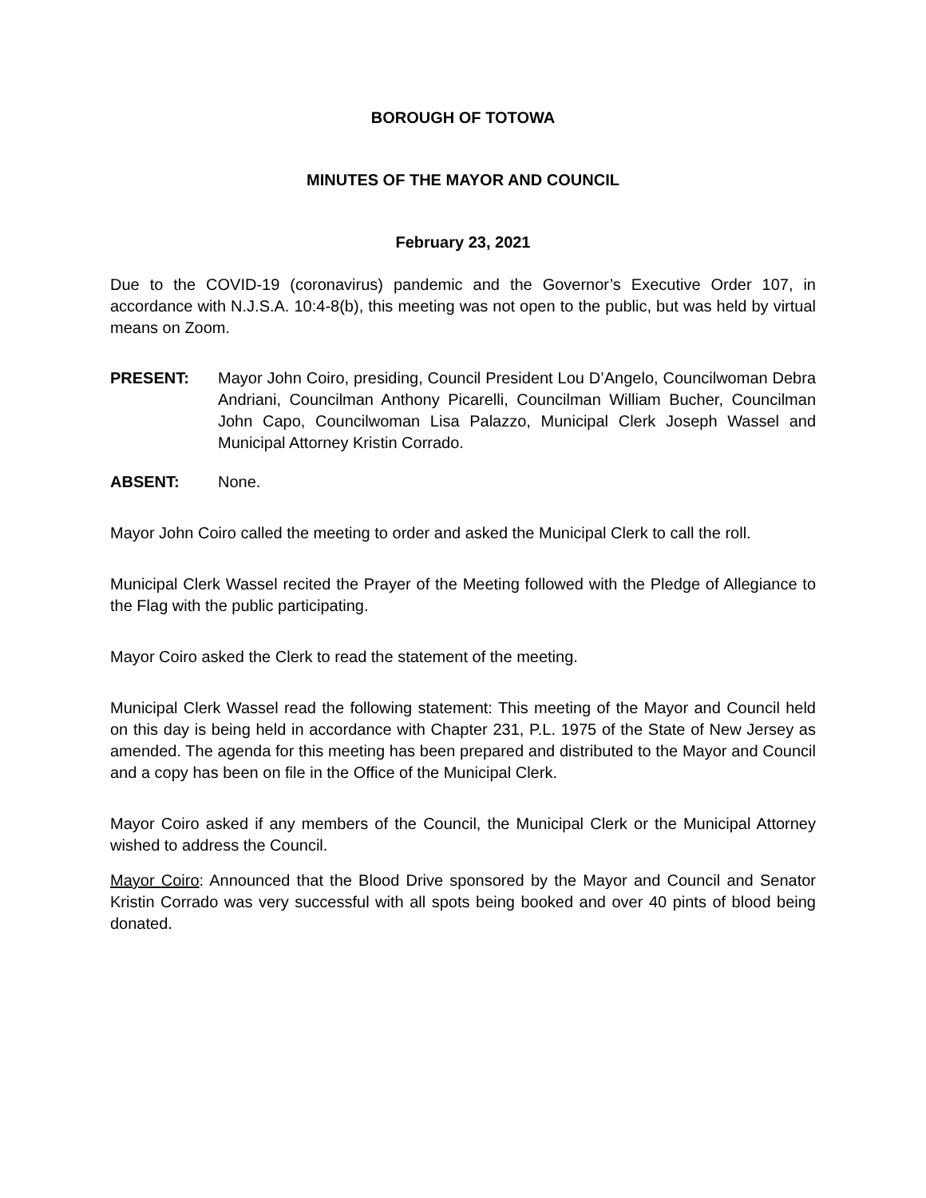BOROUGH OF TOTOWA
MINUTES OF THE MAYOR AND COUNCIL
February 23, 2021
Due to the COVID-19 (coronavirus) pandemic and the Governor’s Executive Order 107, in accordance with N.J.S.A. 10:4-8(b), this meeting was not open to the public, but was held by virtual means on Zoom.
PRESENT: Mayor John Coiro, presiding, Council President Lou D’Angelo, Councilwoman Debra Andriani, Councilman Anthony Picarelli, Councilman William Bucher, Councilman John Capo, Councilwoman Lisa Palazzo, Municipal Clerk Joseph Wassel and Municipal Attorney Kristin Corrado.
ABSENT: None.
Mayor John Coiro called the meeting to order and asked the Municipal Clerk to call the roll.
Municipal Clerk Wassel recited the Prayer of the Meeting followed with the Pledge of Allegiance to the Flag with the public participating.
Mayor Coiro asked the Clerk to read the statement of the meeting.
Municipal Clerk Wassel read the following statement: This meeting of the Mayor and Council held on this day is being held in accordance with Chapter 231, P.L. 1975 of the State of New Jersey as amended. The agenda for this meeting has been prepared and distributed to the Mayor and Council and a copy has been on file in the Office of the Municipal Clerk.
Mayor Coiro asked if any members of the Council, the Municipal Clerk or the Municipal Attorney wished to address the Council.
Mayor Coiro: Announced that the Blood Drive sponsored by the Mayor and Council and Senator Kristin Corrado was very successful with all spots being booked and over 40 pints of blood being donated.